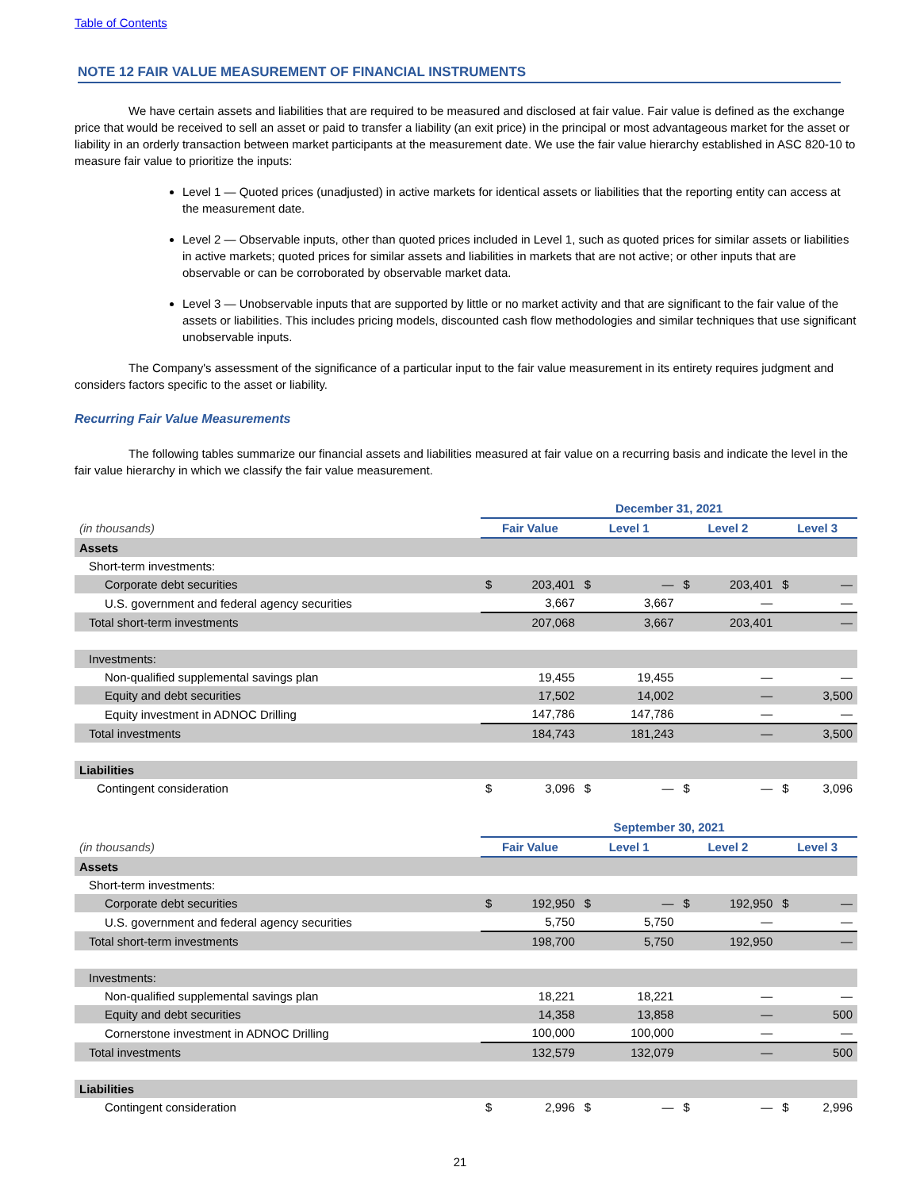Table of Contents
NOTE 12 FAIR VALUE MEASUREMENT OF FINANCIAL INSTRUMENTS
We have certain assets and liabilities that are required to be measured and disclosed at fair value. Fair value is defined as the exchange price that would be received to sell an asset or paid to transfer a liability (an exit price) in the principal or most advantageous market for the asset or liability in an orderly transaction between market participants at the measurement date. We use the fair value hierarchy established in ASC 820-10 to measure fair value to prioritize the inputs:
Level 1 — Quoted prices (unadjusted) in active markets for identical assets or liabilities that the reporting entity can access at the measurement date.
Level 2 — Observable inputs, other than quoted prices included in Level 1, such as quoted prices for similar assets or liabilities in active markets; quoted prices for similar assets and liabilities in markets that are not active; or other inputs that are observable or can be corroborated by observable market data.
Level 3 — Unobservable inputs that are supported by little or no market activity and that are significant to the fair value of the assets or liabilities. This includes pricing models, discounted cash flow methodologies and similar techniques that use significant unobservable inputs.
The Company's assessment of the significance of a particular input to the fair value measurement in its entirety requires judgment and considers factors specific to the asset or liability.
Recurring Fair Value Measurements
The following tables summarize our financial assets and liabilities measured at fair value on a recurring basis and indicate the level in the fair value hierarchy in which we classify the fair value measurement.
| | December 31, 2021 | | | | | | | |
| (in thousands) | Fair Value | | Level 1 | | Level 2 | | Level 3 | |
| Assets | | | | | | | | |
| Short-term investments: | | | | | | | | |
| Corporate debt securities | $ | 203,401 | $ | — | $ | 203,401 | $ | — |
| U.S. government and federal agency securities | | 3,667 | | 3,667 | | — | | — |
| Total short-term investments | | 207,068 | | 3,667 | | 203,401 | | — |
| Investments: | | | | | | | | |
| Non-qualified supplemental savings plan | | 19,455 | | 19,455 | | — | | — |
| Equity and debt securities | | 17,502 | | 14,002 | | — | | 3,500 |
| Equity investment in ADNOC Drilling | | 147,786 | | 147,786 | | — | | — |
| Total investments | | 184,743 | | 181,243 | | — | | 3,500 |
| Liabilities | | | | | | | | |
| Contingent consideration | $ | 3,096 | $ | — | $ | — | $ | 3,096 |
| | September 30, 2021 | | | | | | | |
| (in thousands) | Fair Value | | Level 1 | | Level 2 | | Level 3 | |
| Assets | | | | | | | | |
| Short-term investments: | | | | | | | | |
| Corporate debt securities | $ | 192,950 | $ | — | $ | 192,950 | $ | — |
| U.S. government and federal agency securities | | 5,750 | | 5,750 | | — | | — |
| Total short-term investments | | 198,700 | | 5,750 | | 192,950 | | — |
| Investments: | | | | | | | | |
| Non-qualified supplemental savings plan | | 18,221 | | 18,221 | | — | | — |
| Equity and debt securities | | 14,358 | | 13,858 | | — | | 500 |
| Cornerstone investment in ADNOC Drilling | | 100,000 | | 100,000 | | — | | — |
| Total investments | | 132,579 | | 132,079 | | — | | 500 |
| Liabilities | | | | | | | | |
| Contingent consideration | $ | 2,996 | $ | — | $ | — | $ | 2,996 |
21